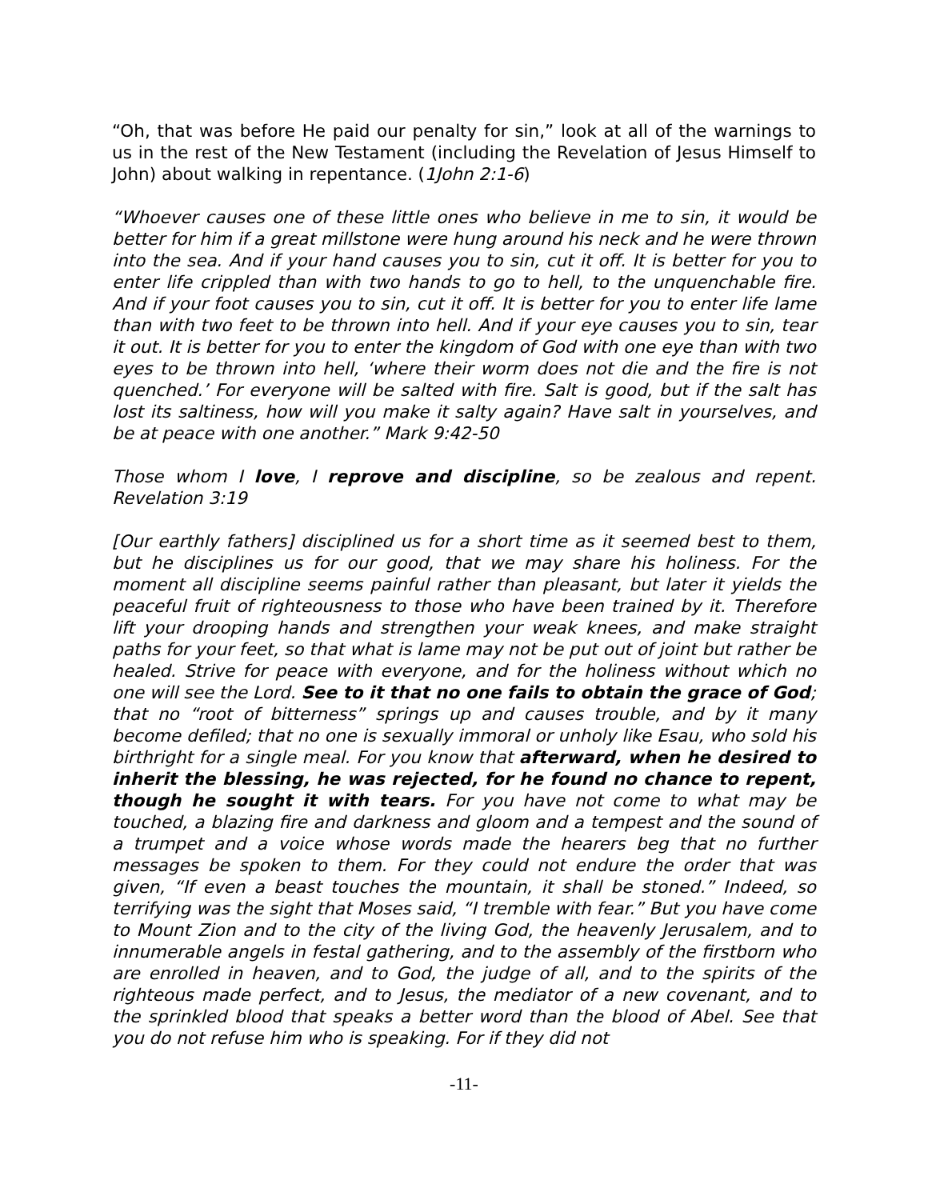“Oh, that was before He paid our penalty for sin,” look at all of the warnings to us in the rest of the New Testament (including the Revelation of Jesus Himself to John) about walking in repentance. (1John 2:1-6)
“Whoever causes one of these little ones who believe in me to sin, it would be better for him if a great millstone were hung around his neck and he were thrown into the sea. And if your hand causes you to sin, cut it off. It is better for you to enter life crippled than with two hands to go to hell, to the unquenchable fire. And if your foot causes you to sin, cut it off. It is better for you to enter life lame than with two feet to be thrown into hell. And if your eye causes you to sin, tear it out. It is better for you to enter the kingdom of God with one eye than with two eyes to be thrown into hell, ‘where their worm does not die and the fire is not quenched.’ For everyone will be salted with fire. Salt is good, but if the salt has lost its saltiness, how will you make it salty again? Have salt in yourselves, and be at peace with one another.” Mark 9:42-50
Those whom I love, I reprove and discipline, so be zealous and repent. Revelation 3:19
[Our earthly fathers] disciplined us for a short time as it seemed best to them, but he disciplines us for our good, that we may share his holiness. For the moment all discipline seems painful rather than pleasant, but later it yields the peaceful fruit of righteousness to those who have been trained by it. Therefore lift your drooping hands and strengthen your weak knees, and make straight paths for your feet, so that what is lame may not be put out of joint but rather be healed. Strive for peace with everyone, and for the holiness without which no one will see the Lord. See to it that no one fails to obtain the grace of God; that no “root of bitterness” springs up and causes trouble, and by it many become defiled; that no one is sexually immoral or unholy like Esau, who sold his birthright for a single meal. For you know that afterward, when he desired to inherit the blessing, he was rejected, for he found no chance to repent, though he sought it with tears. For you have not come to what may be touched, a blazing fire and darkness and gloom and a tempest and the sound of a trumpet and a voice whose words made the hearers beg that no further messages be spoken to them. For they could not endure the order that was given, “If even a beast touches the mountain, it shall be stoned.” Indeed, so terrifying was the sight that Moses said, “I tremble with fear.” But you have come to Mount Zion and to the city of the living God, the heavenly Jerusalem, and to innumerable angels in festal gathering, and to the assembly of the firstborn who are enrolled in heaven, and to God, the judge of all, and to the spirits of the righteous made perfect, and to Jesus, the mediator of a new covenant, and to the sprinkled blood that speaks a better word than the blood of Abel. See that you do not refuse him who is speaking. For if they did not
-11-